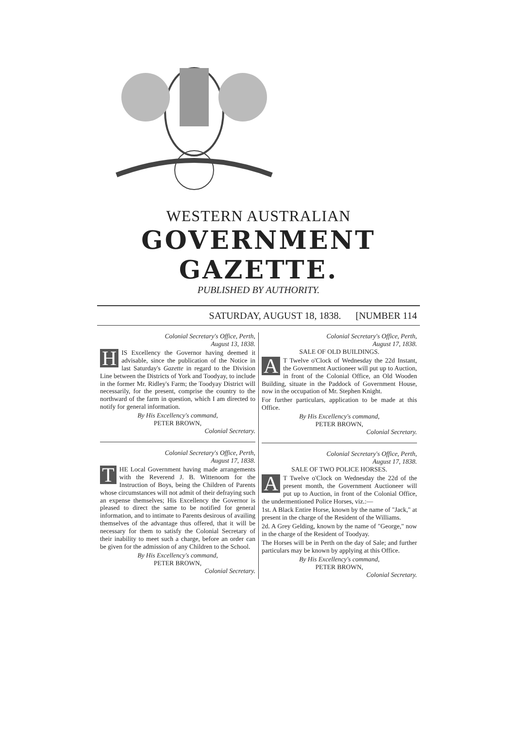WESTERN AUSTRALIAN
GOVERNMENT GAZETTE.
PUBLISHED BY AUTHORITY.
SATURDAY, AUGUST 18, 1838. [NUMBER 114
Colonial Secretary's Office, Perth,
August 13, 1838.
HIS Excellency the Governor having deemed it advisable, since the publication of the Notice in last Saturday's Gazette in regard to the Division Line between the Districts of York and Toodyay, to include in the former Mr. Ridley's Farm; the Toodyay District will necessarily, for the present, comprise the country to the northward of the farm in question, which I am directed to notify for general information.
By His Excellency's command,
PETER BROWN,
Colonial Secretary.
Colonial Secretary's Office, Perth,
August 17, 1838.
THE Local Government having made arrangements with the Reverend J. B. Wittenoom for the Instruction of Boys, being the Children of Parents whose circumstances will not admit of their defraying such an expense themselves; His Excellency the Governor is pleased to direct the same to be notified for general information, and to intimate to Parents desirous of availing themselves of the advantage thus offered, that it will be necessary for them to satisfy the Colonial Secretary of their inability to meet such a charge, before an order can be given for the admission of any Children to the School.
By His Excellency's command,
PETER BROWN,
Colonial Secretary.
Colonial Secretary's Office, Perth,
August 17, 1838.
SALE OF OLD BUILDINGS.
AT Twelve o'Clock of Wednesday the 22d Instant, the Government Auctioneer will put up to Auction, in front of the Colonial Office, an Old Wooden Building, situate in the Paddock of Government House, now in the occupation of Mr. Stephen Knight.
For further particulars, application to be made at this Office.
By His Excellency's command,
PETER BROWN,
Colonial Secretary.
Colonial Secretary's Office, Perth,
August 17, 1838.
SALE OF TWO POLICE HORSES.
AT Twelve o'Clock on Wednesday the 22d of the present month, the Government Auctioneer will put up to Auction, in front of the Colonial Office, the undermentioned Police Horses, viz.:—
1st. A Black Entire Horse, known by the name of "Jack," at present in the charge of the Resident of the Williams.
2d. A Grey Gelding, known by the name of "George," now in the charge of the Resident of Toodyay.
The Horses will be in Perth on the day of Sale; and further particulars may be known by applying at this Office.
By His Excellency's command,
PETER BROWN,
Colonial Secretary.